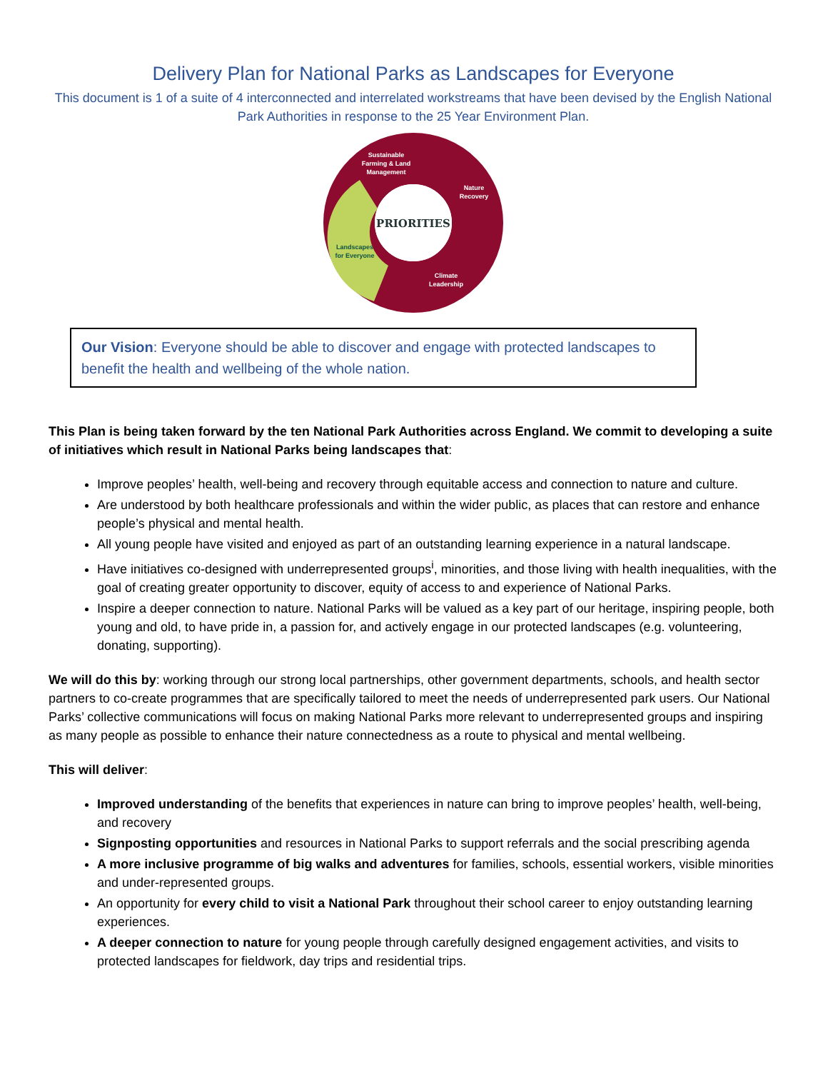Delivery Plan for National Parks as Landscapes for Everyone
This document is 1 of a suite of 4 interconnected and interrelated workstreams that have been devised by the English National Park Authorities in response to the 25 Year Environment Plan.
PRIORITIES
Sustainable Farming & Land Management
Nature Recovery
Climate Leadership
Landscapes for Everyone
Our Vision: Everyone should be able to discover and engage with protected landscapes to benefit the health and wellbeing of the whole nation.
This Plan is being taken forward by the ten National Park Authorities across England. We commit to developing a suite of initiatives which result in National Parks being landscapes that:
Improve peoples’ health, well-being and recovery through equitable access and connection to nature and culture.
Are understood by both healthcare professionals and within the wider public, as places that can restore and enhance people’s physical and mental health.
All young people have visited and enjoyed as part of an outstanding learning experience in a natural landscape.
Have initiatives co-designed with underrepresented groups<sup>i</sup>, minorities, and those living with health inequalities, with the goal of creating greater opportunity to discover, equity of access to and experience of National Parks.
Inspire a deeper connection to nature. National Parks will be valued as a key part of our heritage, inspiring people, both young and old, to have pride in, a passion for, and actively engage in our protected landscapes (e.g. volunteering, donating, supporting).
We will do this by: working through our strong local partnerships, other government departments, schools, and health sector partners to co-create programmes that are specifically tailored to meet the needs of underrepresented park users. Our National Parks’ collective communications will focus on making National Parks more relevant to underrepresented groups and inspiring as many people as possible to enhance their nature connectedness as a route to physical and mental wellbeing.
This will deliver:
Improved understanding of the benefits that experiences in nature can bring to improve peoples’ health, well-being, and recovery
Signposting opportunities and resources in National Parks to support referrals and the social prescribing agenda
A more inclusive programme of big walks and adventures for families, schools, essential workers, visible minorities and under-represented groups.
An opportunity for every child to visit a National Park throughout their school career to enjoy outstanding learning experiences.
A deeper connection to nature for young people through carefully designed engagement activities, and visits to protected landscapes for fieldwork, day trips and residential trips.